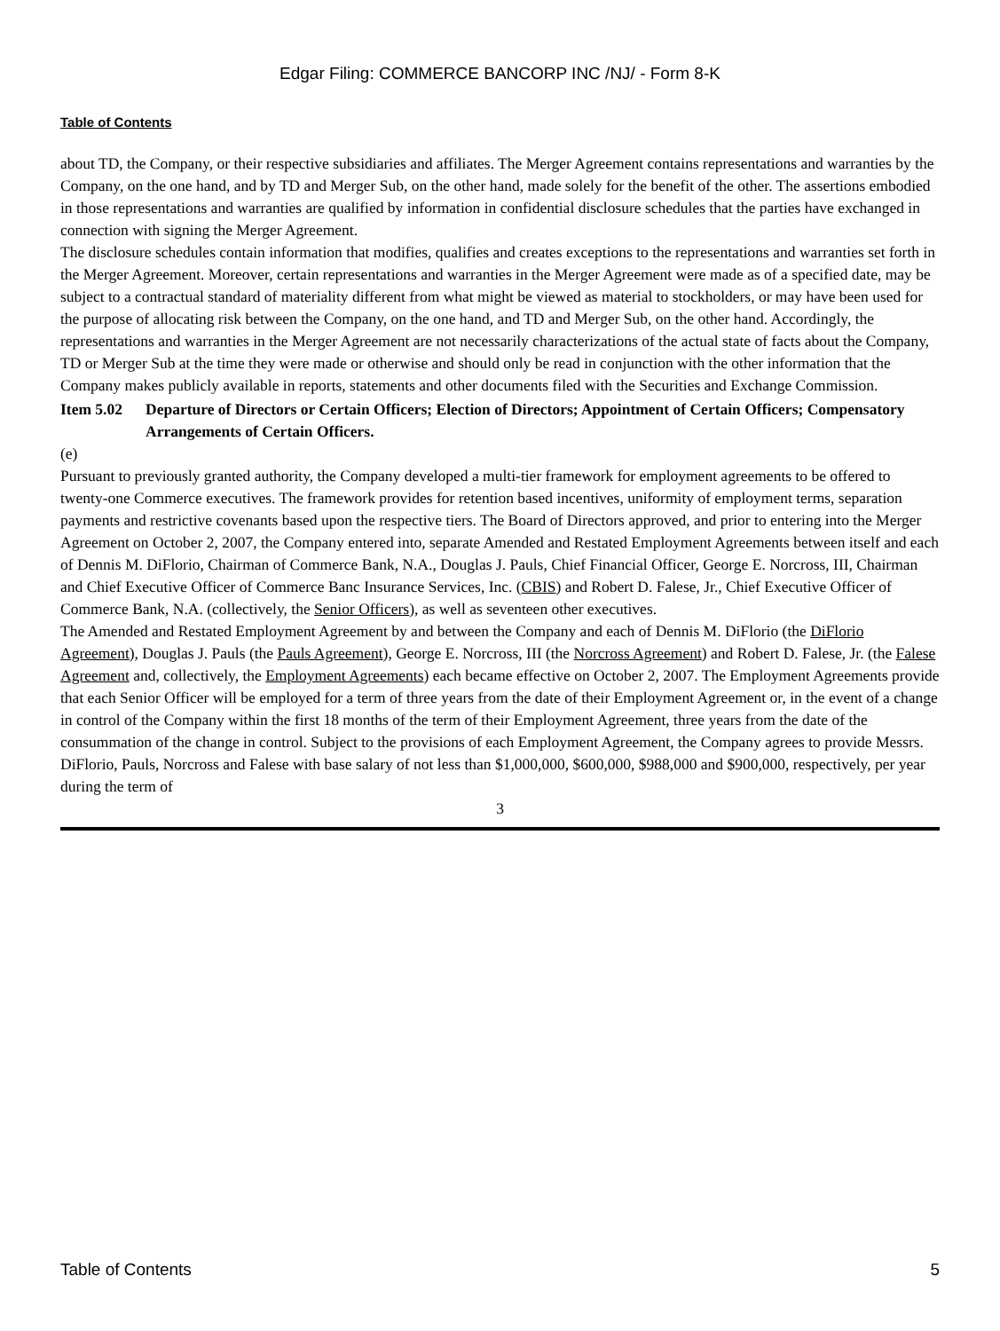Edgar Filing: COMMERCE BANCORP INC /NJ/ - Form 8-K
Table of Contents
about TD, the Company, or their respective subsidiaries and affiliates. The Merger Agreement contains representations and warranties by the Company, on the one hand, and by TD and Merger Sub, on the other hand, made solely for the benefit of the other. The assertions embodied in those representations and warranties are qualified by information in confidential disclosure schedules that the parties have exchanged in connection with signing the Merger Agreement.
The disclosure schedules contain information that modifies, qualifies and creates exceptions to the representations and warranties set forth in the Merger Agreement. Moreover, certain representations and warranties in the Merger Agreement were made as of a specified date, may be subject to a contractual standard of materiality different from what might be viewed as material to stockholders, or may have been used for the purpose of allocating risk between the Company, on the one hand, and TD and Merger Sub, on the other hand. Accordingly, the representations and warranties in the Merger Agreement are not necessarily characterizations of the actual state of facts about the Company, TD or Merger Sub at the time they were made or otherwise and should only be read in conjunction with the other information that the Company makes publicly available in reports, statements and other documents filed with the Securities and Exchange Commission.
Item 5.02 Departure of Directors or Certain Officers; Election of Directors; Appointment of Certain Officers; Compensatory Arrangements of Certain Officers.
(e)
Pursuant to previously granted authority, the Company developed a multi-tier framework for employment agreements to be offered to twenty-one Commerce executives. The framework provides for retention based incentives, uniformity of employment terms, separation payments and restrictive covenants based upon the respective tiers. The Board of Directors approved, and prior to entering into the Merger Agreement on October 2, 2007, the Company entered into, separate Amended and Restated Employment Agreements between itself and each of Dennis M. DiFlorio, Chairman of Commerce Bank, N.A., Douglas J. Pauls, Chief Financial Officer, George E. Norcross, III, Chairman and Chief Executive Officer of Commerce Banc Insurance Services, Inc. (CBIS) and Robert D. Falese, Jr., Chief Executive Officer of Commerce Bank, N.A. (collectively, the Senior Officers), as well as seventeen other executives.
The Amended and Restated Employment Agreement by and between the Company and each of Dennis M. DiFlorio (the DiFlorio Agreement), Douglas J. Pauls (the Pauls Agreement), George E. Norcross, III (the Norcross Agreement) and Robert D. Falese, Jr. (the Falese Agreement and, collectively, the Employment Agreements) each became effective on October 2, 2007. The Employment Agreements provide that each Senior Officer will be employed for a term of three years from the date of their Employment Agreement or, in the event of a change in control of the Company within the first 18 months of the term of their Employment Agreement, three years from the date of the consummation of the change in control. Subject to the provisions of each Employment Agreement, the Company agrees to provide Messrs. DiFlorio, Pauls, Norcross and Falese with base salary of not less than $1,000,000, $600,000, $988,000 and $900,000, respectively, per year during the term of
3
Table of Contents 5